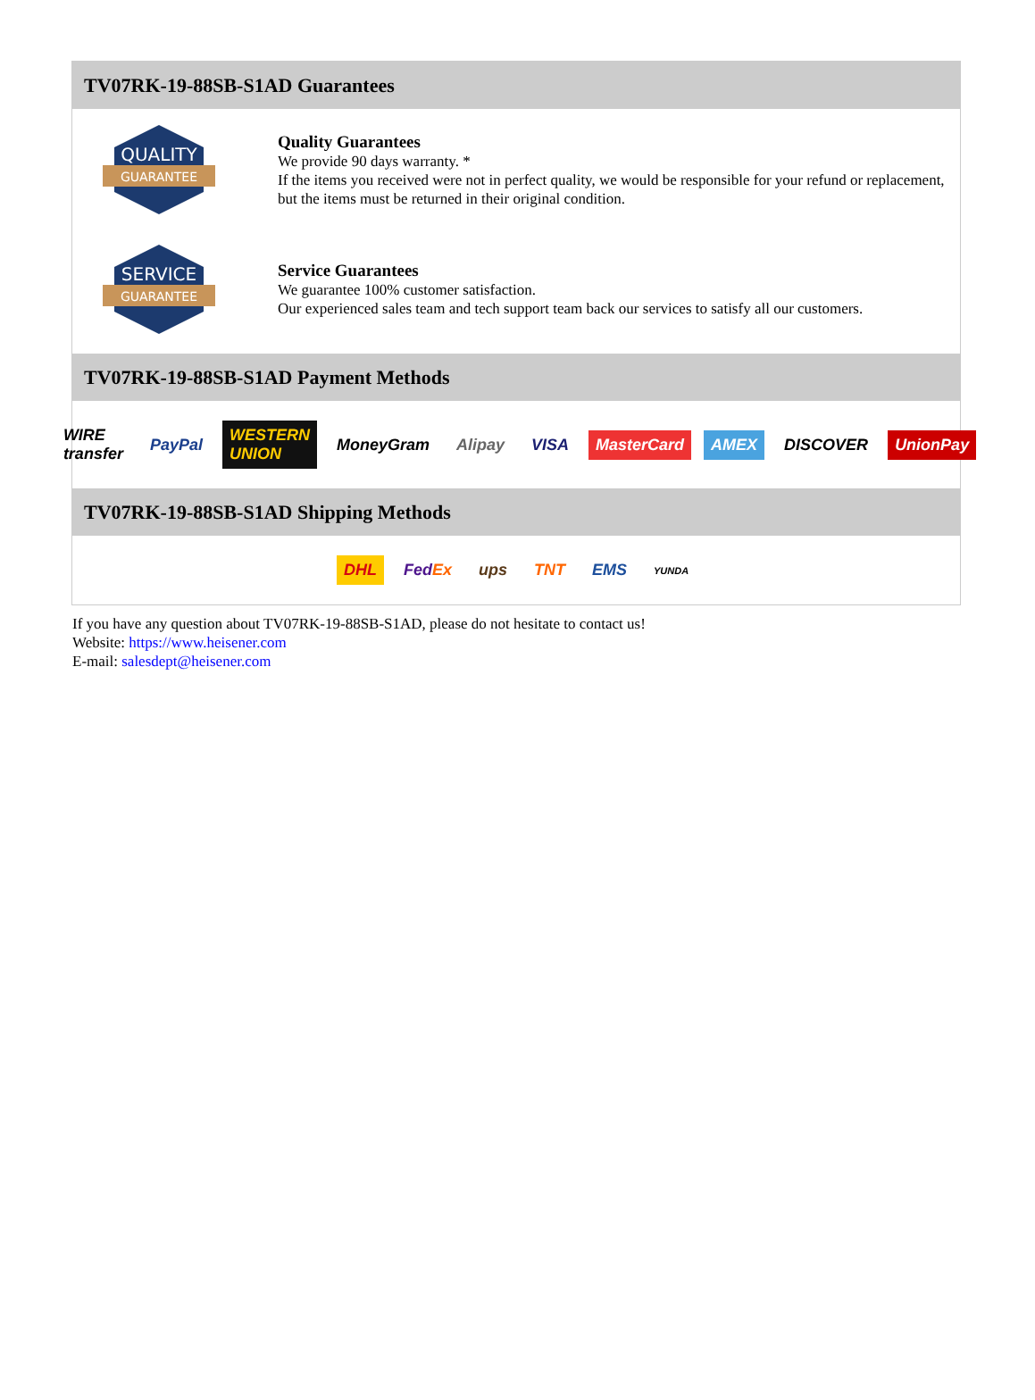TV07RK-19-88SB-S1AD Guarantees
QUALITY
GUARANTEE
Quality Guarantees
We provide 90 days warranty. *
If the items you received were not in perfect quality, we would be responsible for your refund or replacement, but the items must be returned in their original condition.
SERVICE
GUARANTEE
Service Guarantees
We guarantee 100% customer satisfaction.
Our experienced sales team and tech support team back our services to satisfy all our customers.
TV07RK-19-88SB-S1AD Payment Methods
WIRE transfer PayPal WESTERN UNION MoneyGram Alipay VISA MasterCard AMEX DISCOVER UnionPay
TV07RK-19-88SB-S1AD Shipping Methods
DHL FedEx ups TNT EMS YUNDA
If you have any question about TV07RK-19-88SB-S1AD, please do not hesitate to contact us!
Website: https://www.heisener.com
E-mail: salesdept@heisener.com